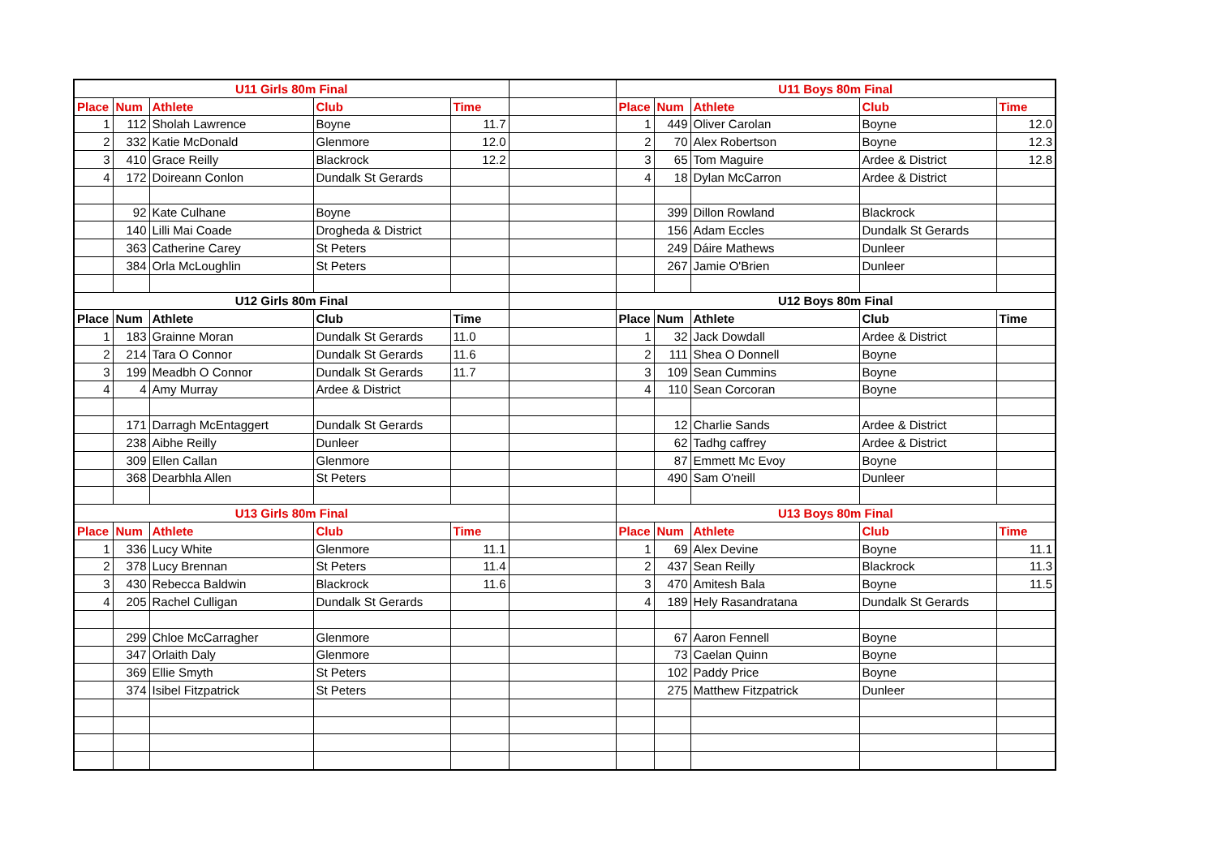| U11 Girls 80m Final | | | | | | U11 Boys 80m Final | | | | |
| Place | Num | Athlete | Club | Time | | Place | Num | Athlete | Club | Time |
| 1 | 112 | Sholah Lawrence | Boyne | 11.7 | | 1 | 449 | Oliver Carolan | Boyne | 12.0 |
| 2 | 332 | Katie McDonald | Glenmore | 12.0 | | 2 | 70 | Alex Robertson | Boyne | 12.3 |
| 3 | 410 | Grace Reilly | Blackrock | 12.2 | | 3 | 65 | Tom Maguire | Ardee & District | 12.8 |
| 4 | 172 | Doireann Conlon | Dundalk St Gerards | | | 4 | 18 | Dylan McCarron | Ardee & District | |
| | 92 | Kate Culhane | Boyne | | | | 399 | Dillon Rowland | Blackrock | |
| | 140 | Lilli Mai Coade | Drogheda & District | | | | 156 | Adam Eccles | Dundalk St Gerards | |
| | 363 | Catherine Carey | St Peters | | | | 249 | Dáire Mathews | Dunleer | |
| | 384 | Orla McLoughlin | St Peters | | | | 267 | Jamie O'Brien | Dunleer | |
| U12 Girls 80m Final | | | | | | U12 Boys 80m Final | | | | |
| Place | Num | Athlete | Club | Time | | Place | Num | Athlete | Club | Time |
| 1 | 183 | Grainne Moran | Dundalk St Gerards | 11.0 | | 1 | 32 | Jack Dowdall | Ardee & District | |
| 2 | 214 | Tara O Connor | Dundalk St Gerards | 11.6 | | 2 | 111 | Shea O Donnell | Boyne | |
| 3 | 199 | Meadbh O Connor | Dundalk St Gerards | 11.7 | | 3 | 109 | Sean Cummins | Boyne | |
| 4 | 4 | Amy Murray | Ardee & District | | | 4 | 110 | Sean Corcoran | Boyne | |
| | 171 | Darragh McEntaggert | Dundalk St Gerards | | | | 12 | Charlie Sands | Ardee & District | |
| | 238 | Aibhe Reilly | Dunleer | | | | 62 | Tadhg caffrey | Ardee & District | |
| | 309 | Ellen Callan | Glenmore | | | | 87 | Emmett Mc Evoy | Boyne | |
| | 368 | Dearbhla Allen | St Peters | | | | 490 | Sam O'neill | Dunleer | |
| U13 Girls 80m Final | | | | | | U13 Boys 80m Final | | | | |
| Place | Num | Athlete | Club | Time | | Place | Num | Athlete | Club | Time |
| 1 | 336 | Lucy White | Glenmore | 11.1 | | 1 | 69 | Alex Devine | Boyne | 11.1 |
| 2 | 378 | Lucy Brennan | St Peters | 11.4 | | 2 | 437 | Sean Reilly | Blackrock | 11.3 |
| 3 | 430 | Rebecca Baldwin | Blackrock | 11.6 | | 3 | 470 | Amitesh Bala | Boyne | 11.5 |
| 4 | 205 | Rachel Culligan | Dundalk St Gerards | | | 4 | 189 | Hely Rasandratana | Dundalk St Gerards | |
| | 299 | Chloe McCarragher | Glenmore | | | | 67 | Aaron Fennell | Boyne | |
| | 347 | Orlaith Daly | Glenmore | | | | 73 | Caelan Quinn | Boyne | |
| | 369 | Ellie Smyth | St Peters | | | | 102 | Paddy Price | Boyne | |
| | 374 | Isibel Fitzpatrick | St Peters | | | | 275 | Matthew Fitzpatrick | Dunleer | |